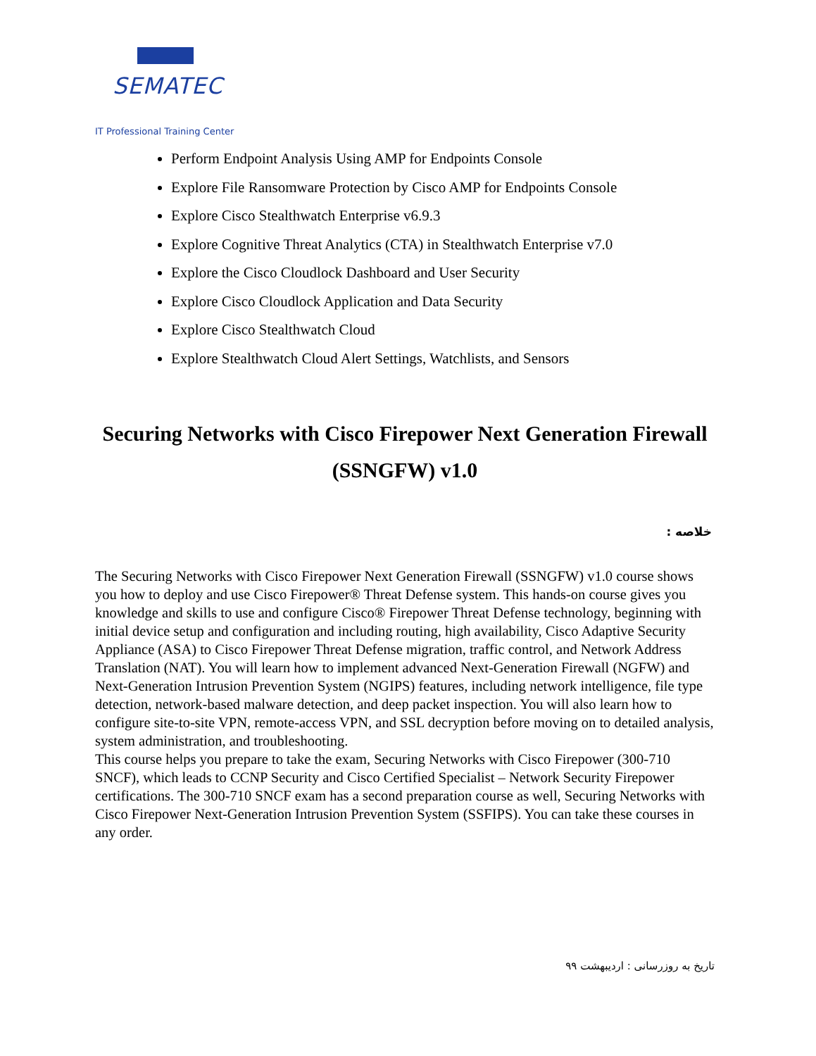SEMATEC
IT Professional Training Center
Perform Endpoint Analysis Using AMP for Endpoints Console
Explore File Ransomware Protection by Cisco AMP for Endpoints Console
Explore Cisco Stealthwatch Enterprise v6.9.3
Explore Cognitive Threat Analytics (CTA) in Stealthwatch Enterprise v7.0
Explore the Cisco Cloudlock Dashboard and User Security
Explore Cisco Cloudlock Application and Data Security
Explore Cisco Stealthwatch Cloud
Explore Stealthwatch Cloud Alert Settings, Watchlists, and Sensors
Securing Networks with Cisco Firepower Next Generation Firewall (SSNGFW) v1.0
خلاصه :
The Securing Networks with Cisco Firepower Next Generation Firewall (SSNGFW) v1.0 course shows you how to deploy and use Cisco Firepower® Threat Defense system. This hands-on course gives you knowledge and skills to use and configure Cisco® Firepower Threat Defense technology, beginning with initial device setup and configuration and including routing, high availability, Cisco Adaptive Security Appliance (ASA) to Cisco Firepower Threat Defense migration, traffic control, and Network Address Translation (NAT). You will learn how to implement advanced Next-Generation Firewall (NGFW) and Next-Generation Intrusion Prevention System (NGIPS) features, including network intelligence, file type detection, network-based malware detection, and deep packet inspection. You will also learn how to configure site-to-site VPN, remote-access VPN, and SSL decryption before moving on to detailed analysis, system administration, and troubleshooting.
This course helps you prepare to take the exam, Securing Networks with Cisco Firepower (300-710 SNCF), which leads to CCNP Security and Cisco Certified Specialist – Network Security Firepower certifications. The 300-710 SNCF exam has a second preparation course as well, Securing Networks with Cisco Firepower Next-Generation Intrusion Prevention System (SSFIPS). You can take these courses in any order.
تاریخ به روزرسانی : اردیبهشت ۹۹